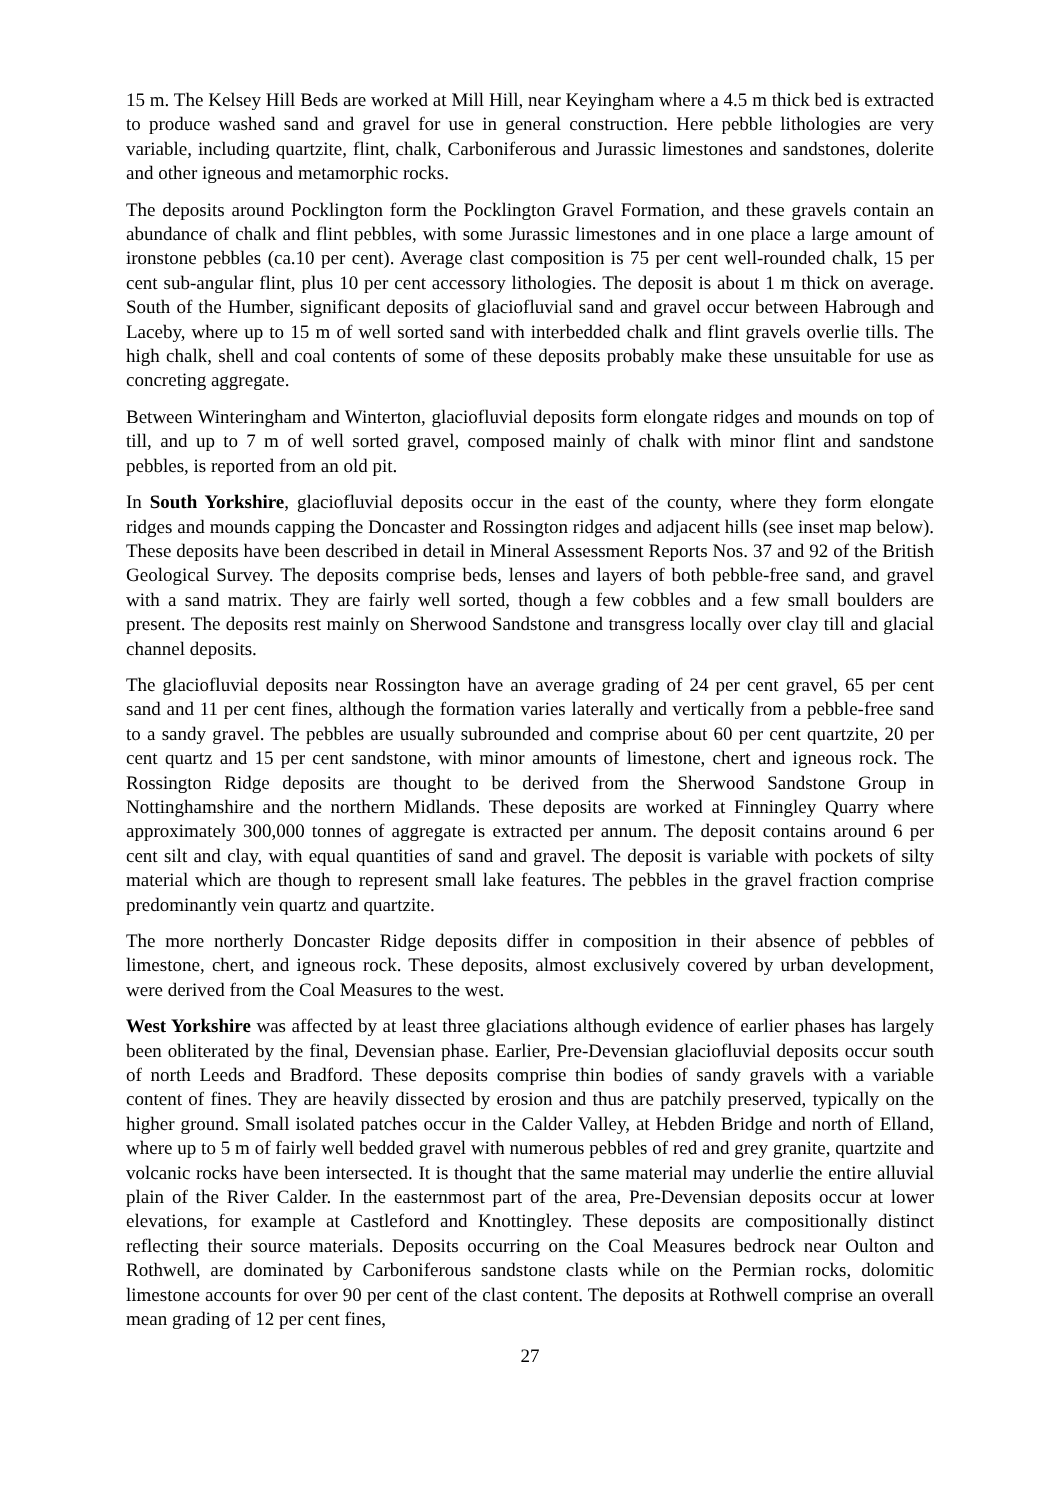15 m. The Kelsey Hill Beds are worked at Mill Hill, near Keyingham where a 4.5 m thick bed is extracted to produce washed sand and gravel for use in general construction. Here pebble lithologies are very variable, including quartzite, flint, chalk, Carboniferous and Jurassic limestones and sandstones, dolerite and other igneous and metamorphic rocks.
The deposits around Pocklington form the Pocklington Gravel Formation, and these gravels contain an abundance of chalk and flint pebbles, with some Jurassic limestones and in one place a large amount of ironstone pebbles (ca.10 per cent). Average clast composition is 75 per cent well-rounded chalk, 15 per cent sub-angular flint, plus 10 per cent accessory lithologies. The deposit is about 1 m thick on average. South of the Humber, significant deposits of glaciofluvial sand and gravel occur between Habrough and Laceby, where up to 15 m of well sorted sand with interbedded chalk and flint gravels overlie tills. The high chalk, shell and coal contents of some of these deposits probably make these unsuitable for use as concreting aggregate.
Between Winteringham and Winterton, glaciofluvial deposits form elongate ridges and mounds on top of till, and up to 7 m of well sorted gravel, composed mainly of chalk with minor flint and sandstone pebbles, is reported from an old pit.
In South Yorkshire, glaciofluvial deposits occur in the east of the county, where they form elongate ridges and mounds capping the Doncaster and Rossington ridges and adjacent hills (see inset map below). These deposits have been described in detail in Mineral Assessment Reports Nos. 37 and 92 of the British Geological Survey. The deposits comprise beds, lenses and layers of both pebble-free sand, and gravel with a sand matrix. They are fairly well sorted, though a few cobbles and a few small boulders are present. The deposits rest mainly on Sherwood Sandstone and transgress locally over clay till and glacial channel deposits.
The glaciofluvial deposits near Rossington have an average grading of 24 per cent gravel, 65 per cent sand and 11 per cent fines, although the formation varies laterally and vertically from a pebble-free sand to a sandy gravel. The pebbles are usually subrounded and comprise about 60 per cent quartzite, 20 per cent quartz and 15 per cent sandstone, with minor amounts of limestone, chert and igneous rock. The Rossington Ridge deposits are thought to be derived from the Sherwood Sandstone Group in Nottinghamshire and the northern Midlands. These deposits are worked at Finningley Quarry where approximately 300,000 tonnes of aggregate is extracted per annum. The deposit contains around 6 per cent silt and clay, with equal quantities of sand and gravel. The deposit is variable with pockets of silty material which are though to represent small lake features. The pebbles in the gravel fraction comprise predominantly vein quartz and quartzite.
The more northerly Doncaster Ridge deposits differ in composition in their absence of pebbles of limestone, chert, and igneous rock. These deposits, almost exclusively covered by urban development, were derived from the Coal Measures to the west.
West Yorkshire was affected by at least three glaciations although evidence of earlier phases has largely been obliterated by the final, Devensian phase. Earlier, Pre-Devensian glaciofluvial deposits occur south of north Leeds and Bradford. These deposits comprise thin bodies of sandy gravels with a variable content of fines. They are heavily dissected by erosion and thus are patchily preserved, typically on the higher ground. Small isolated patches occur in the Calder Valley, at Hebden Bridge and north of Elland, where up to 5 m of fairly well bedded gravel with numerous pebbles of red and grey granite, quartzite and volcanic rocks have been intersected. It is thought that the same material may underlie the entire alluvial plain of the River Calder. In the easternmost part of the area, Pre-Devensian deposits occur at lower elevations, for example at Castleford and Knottingley. These deposits are compositionally distinct reflecting their source materials. Deposits occurring on the Coal Measures bedrock near Oulton and Rothwell, are dominated by Carboniferous sandstone clasts while on the Permian rocks, dolomitic limestone accounts for over 90 per cent of the clast content. The deposits at Rothwell comprise an overall mean grading of 12 per cent fines,
27